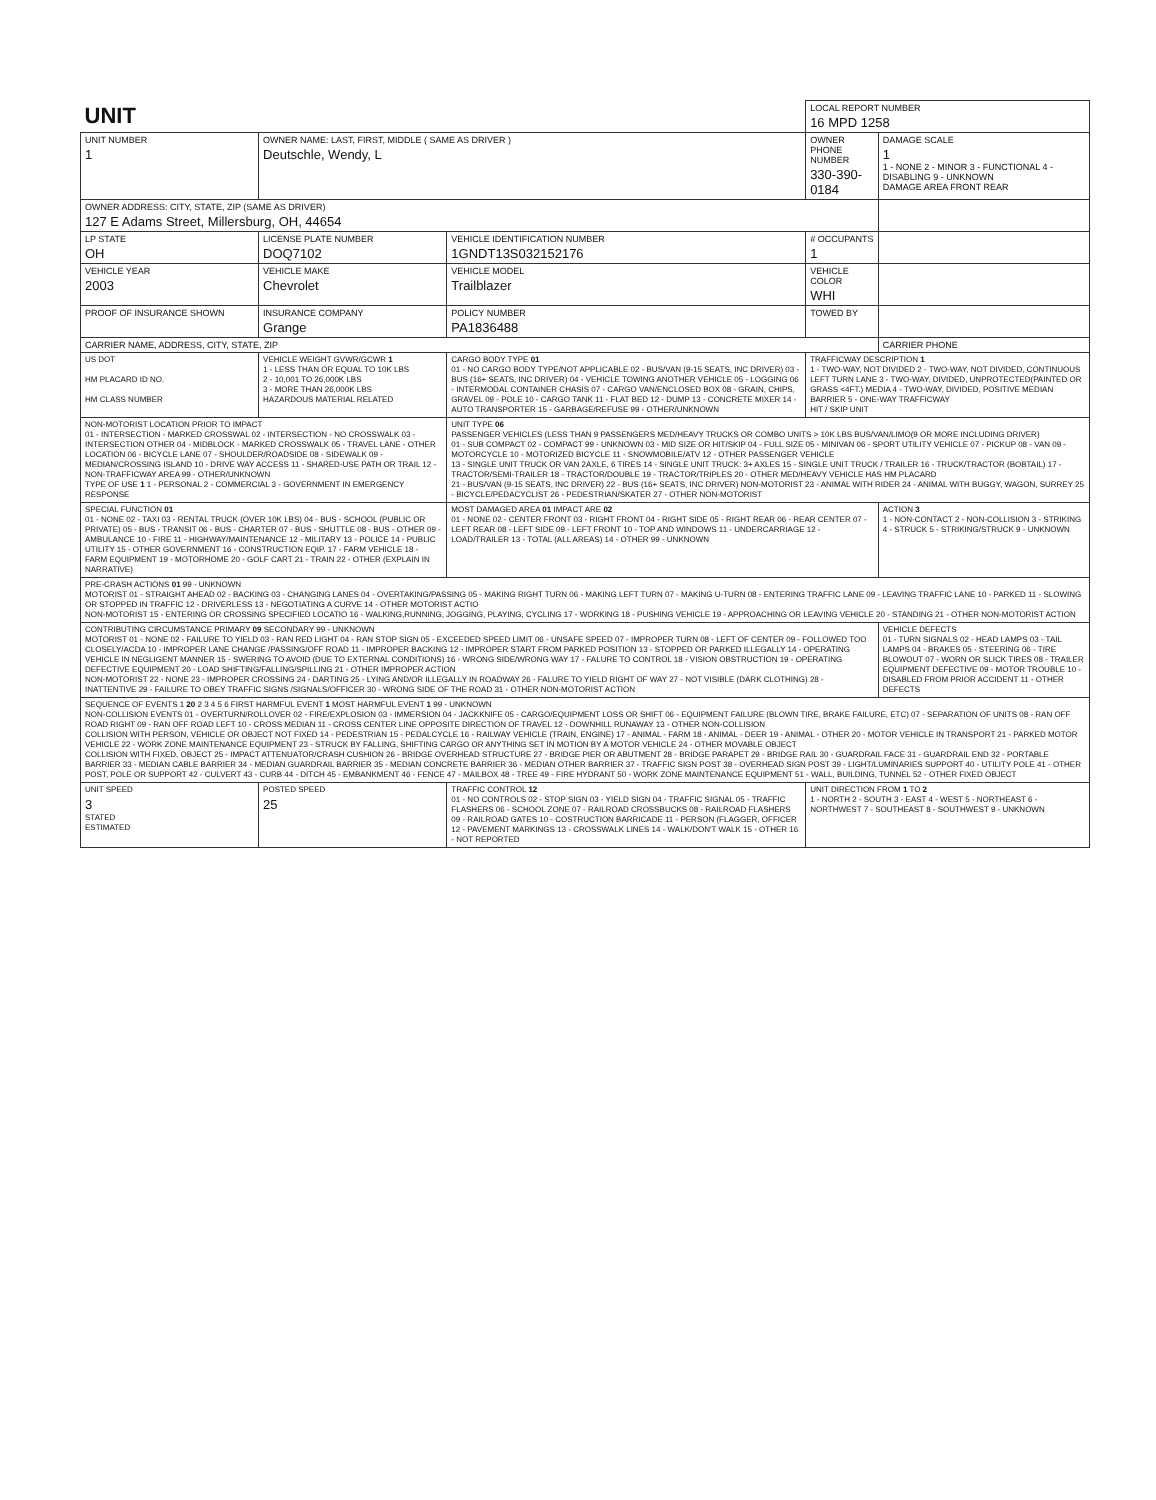| UNIT | | | | LOCAL REPORT NUMBER 16 MPD 1258 | |
| UNIT NUMBER 1 | OWNER NAME: LAST, FIRST, MIDDLE ( SAME AS DRIVER ) Deutschle, Wendy, L | | | OWNER PHONE NUMBER 330-390-0184 | DAMAGE SCALE 1 1 - NONE 2 - MINOR 3 - FUNCTIONAL 4 - DISABLING 9 - UNKNOWN DAMAGE AREA FRONT REAR |
| OWNER ADDRESS: CITY, STATE, ZIP (SAME AS DRIVER) 127 E Adams Street, Millersburg, OH, 44654 | | | | | |
| LP STATE OH | LICENSE PLATE NUMBER DOQ7102 | VEHICLE IDENTIFICATION NUMBER 1GNDT13S032152176 | | # OCCUPANTS 1 | |
| VEHICLE YEAR 2003 | VEHICLE MAKE Chevrolet | VEHICLE MODEL Trailblazer | | VEHICLE COLOR WHI | |
| PROOF OF INSURANCE SHOWN | INSURANCE COMPANY Grange | POLICY NUMBER PA1836488 | TOWED BY | | |
| CARRIER NAME, ADDRESS, CITY, STATE, ZIP | | | | | CARRIER PHONE |
| US DOT HM PLACARD ID NO. HM CLASS NUMBER | VEHICLE WEIGHT GVWR/GCWR 1 1 - LESS THAN OR EQUAL TO 10K LBS 2 - 10,001 TO 26,000K LBS 3 - MORE THAN 26,000K LBS HAZARDOUS MATERIAL RELATED | CARGO BODY TYPE 01 01 - NO CARGO BODY TYPE/NOT APPLICABLE 02 - BUS/VAN (9-15 SEATS, INC DRIVER) 03 - BUS (16+ SEATS, INC DRIVER) 04 - VEHICLE TOWING ANOTHER VEHICLE 05 - LOGGING 06 - INTERMODAL CONTAINER CHASIS 07 - CARGO VAN/ENCLOSED BOX 08 - GRAIN, CHIPS, GRAVEL 09 - POLE 10 - CARGO TANK 11 - FLAT BED 12 - DUMP 13 - CONCRETE MIXER 14 - AUTO TRANSPORTER 15 - GARBAGE/REFUSE 99 - OTHER/UNKNOWN | | TRAFFICWAY DESCRIPTION 1 1 - TWO-WAY, NOT DIVIDED 2 - TWO-WAY, NOT DIVIDED, CONTINUOUS LEFT TURN LANE 3 - TWO-WAY, DIVIDED, UNPROTECTED(PAINTED OR GRASS <4FT.) MEDIA 4 - TWO-WAY, DIVIDED, POSITIVE MEDIAN BARRIER 5 - ONE-WAY TRAFFICWAY HIT / SKIP UNIT | |
| NON-MOTORIST LOCATION PRIOR TO IMPACT 01 - INTERSECTION - MARKED CROSSWAL 02 - INTERSECTION - NO CROSSWALK 03 - INTERSECTION OTHER 04 - MIDBLOCK - MARKED CROSSWALK 05 - TRAVEL LANE - OTHER LOCATION 06 - BICYCLE LANE 07 - SHOULDER/ROADSIDE 08 - SIDEWALK 09 - MEDIAN/CROSSING ISLAND 10 - DRIVE WAY ACCESS 11 - SHARED-USE PATH OR TRAIL 12 - NON-TRAFFICWAY AREA 99 - OTHER/UNKNOWN TYPE OF USE 1 1 - PERSONAL 2 - COMMERCIAL 3 - GOVERNMENT IN EMERGENCY RESPONSE | | UNIT TYPE 06 PASSENGER VEHICLES (LESS THAN 9 PASSENGERS MED/HEAVY TRUCKS OR COMBO UNITS > 10K LBS BUS/VAN/LIMO(9 OR MORE INCLUDING DRIVER) 01 - SUB COMPACT 02 - COMPACT 99 - UNKNOWN 03 - MID SIZE OR HIT/SKIP 04 - FULL SIZE 05 - MINIVAN 06 - SPORT UTILITY VEHICLE 07 - PICKUP 08 - VAN 09 - MOTORCYCLE 10 - MOTORIZED BICYCLE 11 - SNOWMOBILE/ATV 12 - OTHER PASSENGER VEHICLE 13 - SINGLE UNIT TRUCK OR VAN 2AXLE, 6 TIRES 14 - SINGLE UNIT TRUCK: 3+ AXLES 15 - SINGLE UNIT TRUCK / TRAILER 16 - TRUCK/TRACTOR (BOBTAIL) 17 - TRACTOR/SEMI-TRAILER 18 - TRACTOR/DOUBLE 19 - TRACTOR/TRIPLES 20 - OTHER MED/HEAVY VEHICLE HAS HM PLACARD 21 - BUS/VAN (9-15 SEATS, INC DRIVER) 22 - BUS (16+ SEATS, INC DRIVER) NON-MOTORIST 23 - ANIMAL WITH RIDER 24 - ANIMAL WITH BUGGY, WAGON, SURREY 25 - BICYCLE/PEDACYCLIST 26 - PEDESTRIAN/SKATER 27 - OTHER NON-MOTORIST | | | |
| SPECIAL FUNCTION 01 01 - NONE 02 - TAXI 03 - RENTAL TRUCK (OVER 10K LBS) 04 - BUS - SCHOOL (PUBLIC OR PRIVATE) 05 - BUS - TRANSIT 06 - BUS - CHARTER 07 - BUS - SHUTTLE 08 - BUS - OTHER 09 - AMBULANCE 10 - FIRE 11 - HIGHWAY/MAINTENANCE 12 - MILITARY 13 - POLICE 14 - PUBLIC UTILITY 15 - OTHER GOVERNMENT 16 - CONSTRUCTION EQIP. 17 - FARM VEHICLE 18 - FARM EQUIPMENT 19 - MOTORHOME 20 - GOLF CART 21 - TRAIN 22 - OTHER (EXPLAIN IN NARRATIVE) | | MOST DAMAGED AREA 01 IMPACT ARE 02 01 - NONE 02 - CENTER FRONT 03 - RIGHT FRONT 04 - RIGHT SIDE 05 - RIGHT REAR 06 - REAR CENTER 07 - LEFT REAR 08 - LEFT SIDE 09 - LEFT FRONT 10 - TOP AND WINDOWS 11 - UNDERCARRIAGE 12 - LOAD/TRAILER 13 - TOTAL (ALL AREAS) 14 - OTHER 99 - UNKNOWN | | | ACTION 3 1 - NON-CONTACT 2 - NON-COLLISION 3 - STRIKING 4 - STRUCK 5 - STRIKING/STRUCK 9 - UNKNOWN |
| PRE-CRASH ACTIONS 01 99 - UNKNOWN MOTORIST 01 - STRAIGHT AHEAD 02 - BACKING 03 - CHANGING LANES 04 - OVERTAKING/PASSING 05 - MAKING RIGHT TURN 06 - MAKING LEFT TURN 07 - MAKING U-TURN 08 - ENTERING TRAFFIC LANE 09 - LEAVING TRAFFIC LANE 10 - PARKED 11 - SLOWING OR STOPPED IN TRAFFIC 12 - DRIVERLESS 13 - NEGOTIATING A CURVE 14 - OTHER MOTORIST ACTIO NON-MOTORIST 15 - ENTERING OR CROSSING SPECIFIED LOCATIO 16 - WALKING,RUNNING, JOGGING, PLAYING, CYCLING 17 - WORKING 18 - PUSHING VEHICLE 19 - APPROACHING OR LEAVING VEHICLE 20 - STANDING 21 - OTHER NON-MOTORIST ACTION | | | | | |
| CONTRIBUTING CIRCUMSTANCE PRIMARY 09 SECONDARY 99 - UNKNOWN MOTORIST 01 - NONE 02 - FAILURE TO YIELD 03 - RAN RED LIGHT 04 - RAN STOP SIGN 05 - EXCEEDED SPEED LIMIT 06 - UNSAFE SPEED 07 - IMPROPER TURN 08 - LEFT OF CENTER 09 - FOLLOWED TOO CLOSELY/ACDA 10 - IMPROPER LANE CHANGE /PASSING/OFF ROAD 11 - IMPROPER BACKING 12 - IMPROPER START FROM PARKED POSITION 13 - STOPPED OR PARKED ILLEGALLY 14 - OPERATING VEHICLE IN NEGLIGENT MANNER 15 - SWERING TO AVOID (DUE TO EXTERNAL CONDITIONS) 16 - WRONG SIDE/WRONG WAY 17 - FALURE TO CONTROL 18 - VISION OBSTRUCTION 19 - OPERATING DEFECTIVE EQUIPMENT 20 - LOAD SHIFTING/FALLING/SPILLING 21 - OTHER IMPROPER ACTION NON-MOTORIST 22 - NONE 23 - IMPROPER CROSSING 24 - DARTING 25 - LYING AND/OR ILLEGALLY IN ROADWAY 26 - FALURE TO YIELD RIGHT OF WAY 27 - NOT VISIBLE (DARK CLOTHING) 28 - INATTENTIVE 29 - FAILURE TO OBEY TRAFFIC SIGNS /SIGNALS/OFFICER 30 - WRONG SIDE OF THE ROAD 31 - OTHER NON-MOTORIST ACTION | | | | | VEHICLE DEFECTS 01 - TURN SIGNALS 02 - HEAD LAMPS 03 - TAIL LAMPS 04 - BRAKES 05 - STEERING 06 - TIRE BLOWOUT 07 - WORN OR SLICK TIRES 08 - TRAILER EQUIPMENT DEFECTIVE 09 - MOTOR TROUBLE 10 - DISABLED FROM PRIOR ACCIDENT 11 - OTHER DEFECTS |
| SEQUENCE OF EVENTS 1 20 2 3 4 5 6 FIRST HARMFUL EVENT 1 MOST HARMFUL EVENT 1 99 - UNKNOWN NON-COLLISION EVENTS 01 - OVERTURN/ROLLOVER 02 - FIRE/EXPLOSION 03 - IMMERSION 04 - JACKKNIFE 05 - CARGO/EQUIPMENT LOSS OR SHIFT 06 - EQUIPMENT FAILURE (BLOWN TIRE, BRAKE FAILURE, ETC) 07 - SEPARATION OF UNITS 08 - RAN OFF ROAD RIGHT 09 - RAN OFF ROAD LEFT 10 - CROSS MEDIAN 11 - CROSS CENTER LINE OPPOSITE DIRECTION OF TRAVEL 12 - DOWNHILL RUNAWAY 13 - OTHER NON-COLLISION COLLISION WITH PERSON, VEHICLE OR OBJECT NOT FIXED 14 - PEDESTRIAN 15 - PEDALCYCLE 16 - RAILWAY VEHICLE (TRAIN, ENGINE) 17 - ANIMAL - FARM 18 - ANIMAL - DEER 19 - ANIMAL - OTHER 20 - MOTOR VEHICLE IN TRANSPORT 21 - PARKED MOTOR VEHICLE 22 - WORK ZONE MAINTENANCE EQUIPMENT 23 - STRUCK BY FALLING, SHIFTING CARGO OR ANYTHING SET IN MOTION BY A MOTOR VEHICLE 24 - OTHER MOVABLE OBJECT COLLISION WITH FIXED, OBJECT 25 - IMPACT ATTENUATOR/CRASH CUSHION 26 - BRIDGE OVERHEAD STRUCTURE 27 - BRIDGE PIER OR ABUTMENT 28 - BRIDGE PARAPET 29 - BRIDGE RAIL 30 - GUARDRAIL FACE 31 - GUARDRAIL END 32 - PORTABLE BARRIER 33 - MEDIAN CABLE BARRIER 34 - MEDIAN GUARDRAIL BARRIER 35 - MEDIAN CONCRETE BARRIER 36 - MEDIAN OTHER BARRIER 37 - TRAFFIC SIGN POST 38 - OVERHEAD SIGN POST 39 - LIGHT/LUMINARIES SUPPORT 40 - UTILITY POLE 41 - OTHER POST, POLE OR SUPPORT 42 - CULVERT 43 - CURB 44 - DITCH 45 - EMBANKMENT 46 - FENCE 47 - MAILBOX 48 - TREE 49 - FIRE HYDRANT 50 - WORK ZONE MAINTENANCE EQUIPMENT 51 - WALL, BUILDING, TUNNEL 52 - OTHER FIXED OBJECT | | | | | |
| UNIT SPEED 3 STATED ESTIMATED | POSTED SPEED 25 | TRAFFIC CONTROL 12 01 - NO CONTROLS 02 - STOP SIGN 03 - YIELD SIGN 04 - TRAFFIC SIGNAL 05 - TRAFFIC FLASHERS 06 - SCHOOL ZONE 07 - RAILROAD CROSSBUCKS 08 - RAILROAD FLASHERS 09 - RAILROAD GATES 10 - COSTRUCTION BARRICADE 11 - PERSON (FLAGGER, OFFICER 12 - PAVEMENT MARKINGS 13 - CROSSWALK LINES 14 - WALK/DON'T WALK 15 - OTHER 16 - NOT REPORTED | | UNIT DIRECTION FROM 1 TO 2 1 - NORTH 2 - SOUTH 3 - EAST 4 - WEST 5 - NORTHEAST 6 - NORTHWEST 7 - SOUTHEAST 8 - SOUTHWEST 9 - UNKNOWN | |